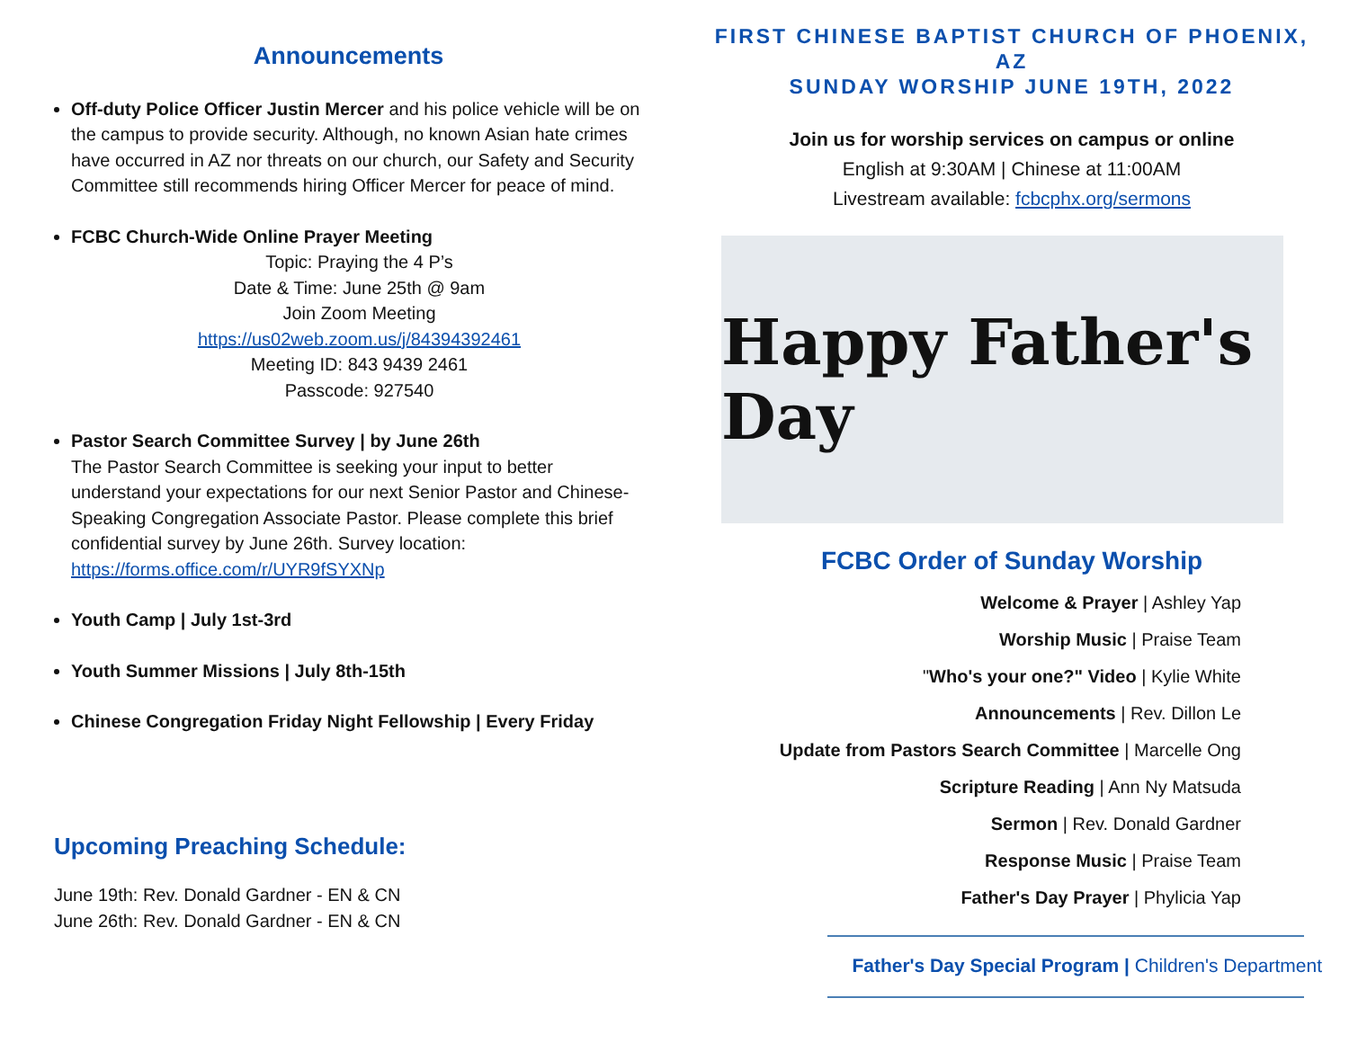Announcements
Off-duty Police Officer Justin Mercer and his police vehicle will be on the campus to provide security. Although, no known Asian hate crimes have occurred in AZ nor threats on our church, our Safety and Security Committee still recommends hiring Officer Mercer for peace of mind.
FCBC Church-Wide Online Prayer Meeting
Topic: Praying the 4 P’s
Date & Time: June 25th @ 9am
Join Zoom Meeting
https://us02web.zoom.us/j/84394392461
Meeting ID: 843 9439 2461
Passcode: 927540
Pastor Search Committee Survey | by June 26th
The Pastor Search Committee is seeking your input to better understand your expectations for our next Senior Pastor and Chinese-Speaking Congregation Associate Pastor. Please complete this brief confidential survey by June 26th. Survey location: https://forms.office.com/r/UYR9fSYXNp
Youth Camp | July 1st-3rd
Youth Summer Missions | July 8th-15th
Chinese Congregation Friday Night Fellowship | Every Friday
Upcoming Preaching Schedule:
June 19th: Rev. Donald Gardner - EN & CN
June 26th: Rev. Donald Gardner - EN & CN
FIRST CHINESE BAPTIST CHURCH OF PHOENIX, AZ
SUNDAY WORSHIP JUNE 19TH, 2022
Join us for worship services on campus or online
English at 9:30AM | Chinese at 11:00AM
Livestream available: fcbcphx.org/sermons
Happy Father's Day
FCBC Order of Sunday Worship
Welcome & Prayer | Ashley Yap
Worship Music | Praise Team
"Who's your one?" Video | Kylie White
Announcements | Rev. Dillon Le
Update from Pastors Search Committee | Marcelle Ong
Scripture Reading | Ann Ny Matsuda
Sermon | Rev. Donald Gardner
Response Music | Praise Team
Father's Day Prayer | Phylicia Yap
Father's Day Special Program | Children's Department